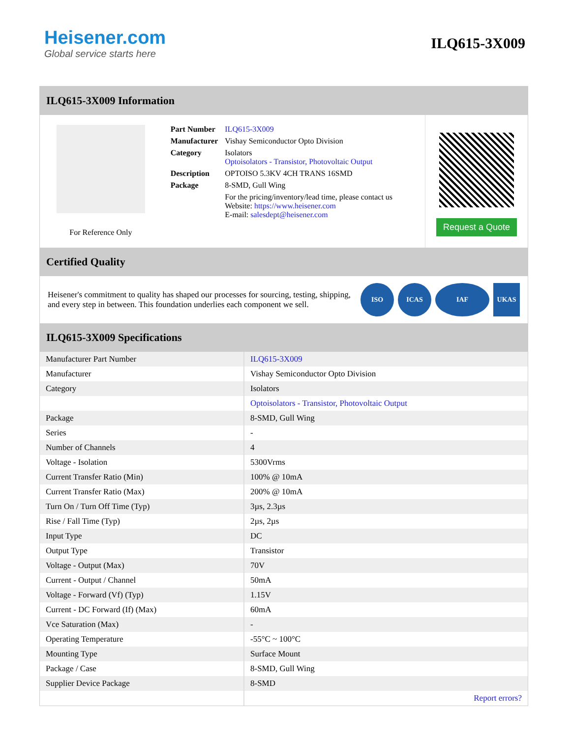Heisener.com
Global service starts here
ILQ615-3X009
ILQ615-3X009 Information
For Reference Only
| Part Number | ILQ615-3X009 |
| Manufacturer | Vishay Semiconductor Opto Division |
| Category | Isolators Optoisolators - Transistor, Photovoltaic Output |
| Description | OPTOISO 5.3KV 4CH TRANS 16SMD |
| Package | 8-SMD, Gull Wing |
| | For the pricing/inventory/lead time, please contact us Website: https://www.heisener.com E-mail: salesdept@heisener.com |
Request a Quote
Certified Quality
Heisener's commitment to quality has shaped our processes for sourcing, testing, shipping, and every step in between. This foundation underlies each component we sell.
ISO ICAS IAF UKAS
ILQ615-3X009 Specifications
| Manufacturer Part Number | ILQ615-3X009 |
| Manufacturer | Vishay Semiconductor Opto Division |
| Category | Isolators |
| | Optoisolators - Transistor, Photovoltaic Output |
| Package | 8-SMD, Gull Wing |
| Series | - |
| Number of Channels | 4 |
| Voltage - Isolation | 5300Vrms |
| Current Transfer Ratio (Min) | 100% @ 10mA |
| Current Transfer Ratio (Max) | 200% @ 10mA |
| Turn On / Turn Off Time (Typ) | 3µs, 2.3µs |
| Rise / Fall Time (Typ) | 2µs, 2µs |
| Input Type | DC |
| Output Type | Transistor |
| Voltage - Output (Max) | 70V |
| Current - Output / Channel | 50mA |
| Voltage - Forward (Vf) (Typ) | 1.15V |
| Current - DC Forward (If) (Max) | 60mA |
| Vce Saturation (Max) | - |
| Operating Temperature | -55°C ~ 100°C |
| Mounting Type | Surface Mount |
| Package / Case | 8-SMD, Gull Wing |
| Supplier Device Package | 8-SMD |
| | Report errors? |